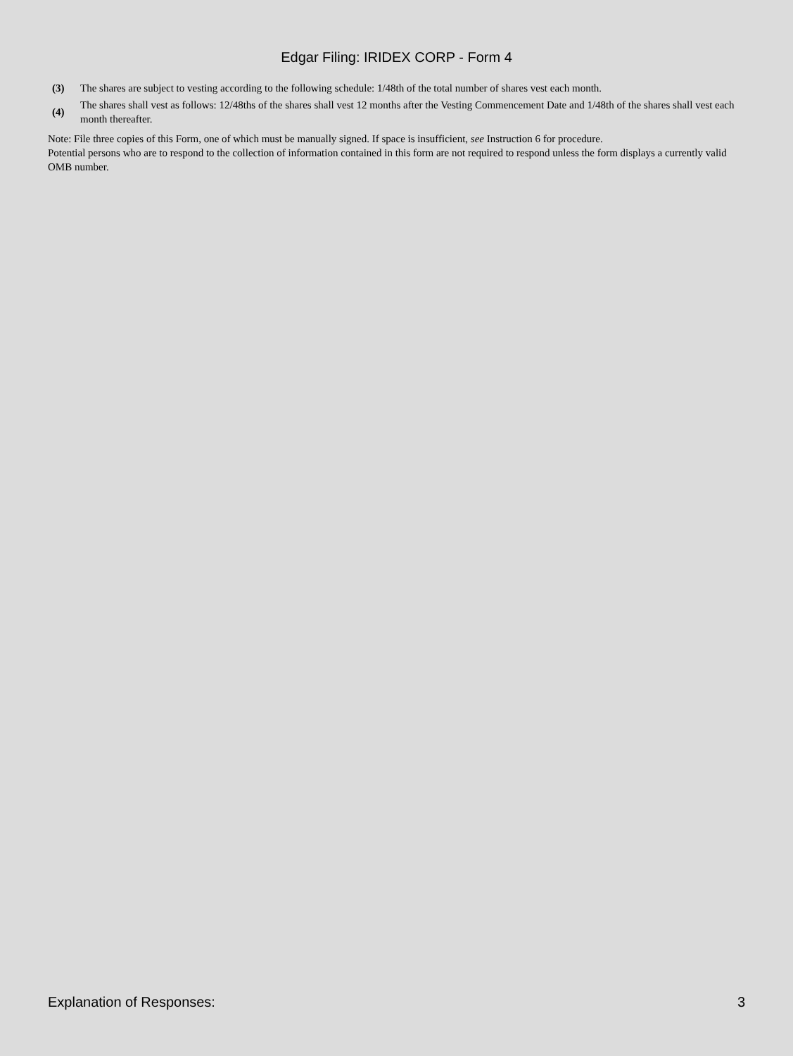Edgar Filing: IRIDEX CORP - Form 4
| (3) | The shares are subject to vesting according to the following schedule: 1/48th of the total number of shares vest each month. |
| (4) | The shares shall vest as follows: 12/48ths of the shares shall vest 12 months after the Vesting Commencement Date and 1/48th of the shares shall vest each month thereafter. |
Note: File three copies of this Form, one of which must be manually signed. If space is insufficient, see Instruction 6 for procedure.
Potential persons who are to respond to the collection of information contained in this form are not required to respond unless the form displays a currently valid OMB number.
Explanation of Responses: 3